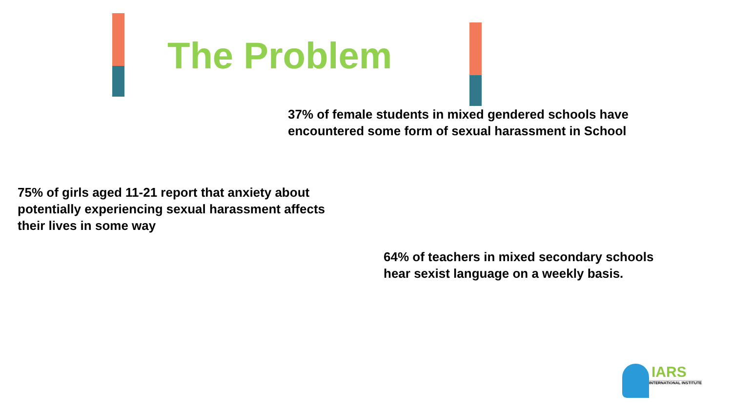The Problem
37% of female students in mixed gendered schools have
encountered some form of sexual harassment in School
75% of girls aged 11-21 report that anxiety about
potentially experiencing sexual harassment affects
their lives in some way
64% of teachers in mixed secondary schools
hear sexist language on a weekly basis.
IARS
INTERNATIONAL INSTITUTE